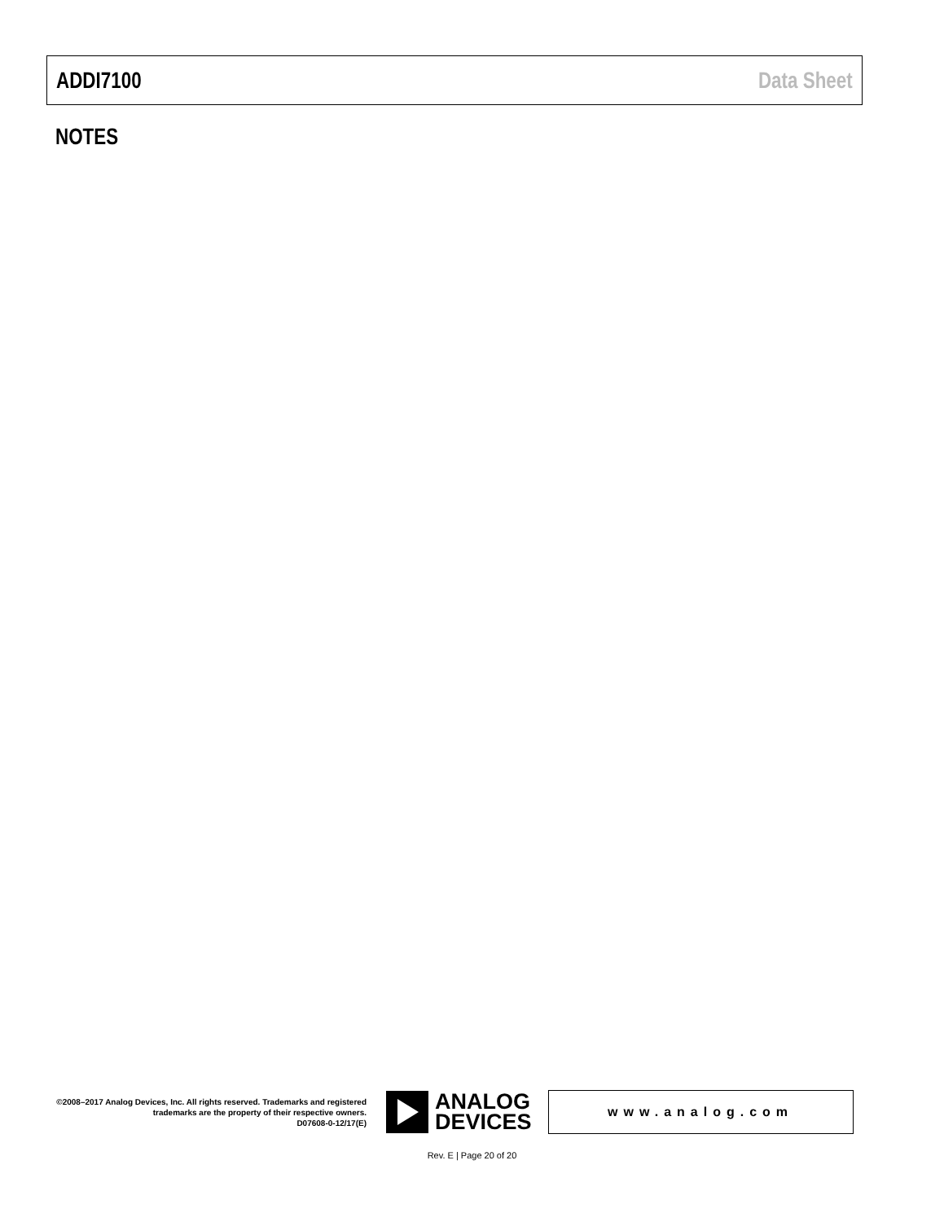ADDI7100 Data Sheet
NOTES
©2008–2017 Analog Devices, Inc. All rights reserved. Trademarks and registered trademarks are the property of their respective owners.
D07608-0-12/17(E)
ANALOG
DEVICES
www.analog.com
Rev. E | Page 20 of 20